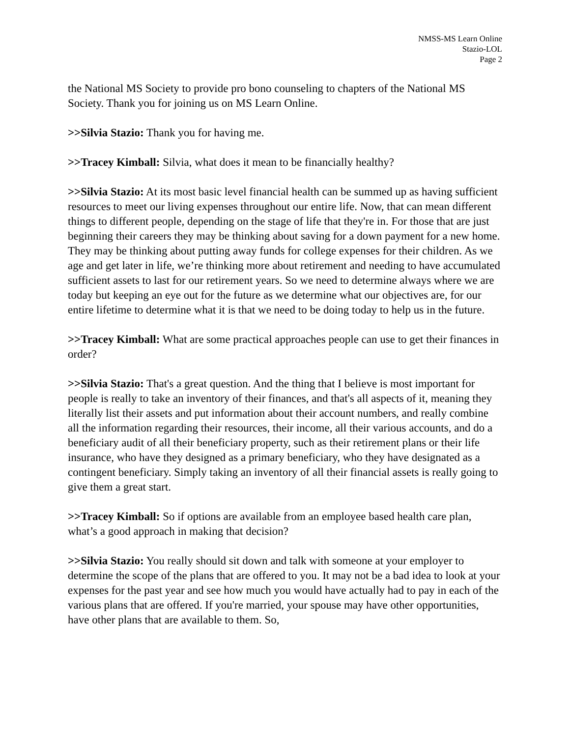NMSS-MS Learn Online
Stazio-LOL
Page 2
the National MS Society to provide pro bono counseling to chapters of the National MS Society. Thank you for joining us on MS Learn Online.
>>Silvia Stazio: Thank you for having me.
>>Tracey Kimball: Silvia, what does it mean to be financially healthy?
>>Silvia Stazio: At its most basic level financial health can be summed up as having sufficient resources to meet our living expenses throughout our entire life. Now, that can mean different things to different people, depending on the stage of life that they're in. For those that are just beginning their careers they may be thinking about saving for a down payment for a new home. They may be thinking about putting away funds for college expenses for their children. As we age and get later in life, we’re thinking more about retirement and needing to have accumulated sufficient assets to last for our retirement years. So we need to determine always where we are today but keeping an eye out for the future as we determine what our objectives are, for our entire lifetime to determine what it is that we need to be doing today to help us in the future.
>>Tracey Kimball: What are some practical approaches people can use to get their finances in order?
>>Silvia Stazio: That's a great question. And the thing that I believe is most important for people is really to take an inventory of their finances, and that's all aspects of it, meaning they literally list their assets and put information about their account numbers, and really combine all the information regarding their resources, their income, all their various accounts, and do a beneficiary audit of all their beneficiary property, such as their retirement plans or their life insurance, who have they designed as a primary beneficiary, who they have designated as a contingent beneficiary. Simply taking an inventory of all their financial assets is really going to give them a great start.
>>Tracey Kimball: So if options are available from an employee based health care plan, what’s a good approach in making that decision?
>>Silvia Stazio: You really should sit down and talk with someone at your employer to determine the scope of the plans that are offered to you. It may not be a bad idea to look at your expenses for the past year and see how much you would have actually had to pay in each of the various plans that are offered. If you're married, your spouse may have other opportunities, have other plans that are available to them. So,